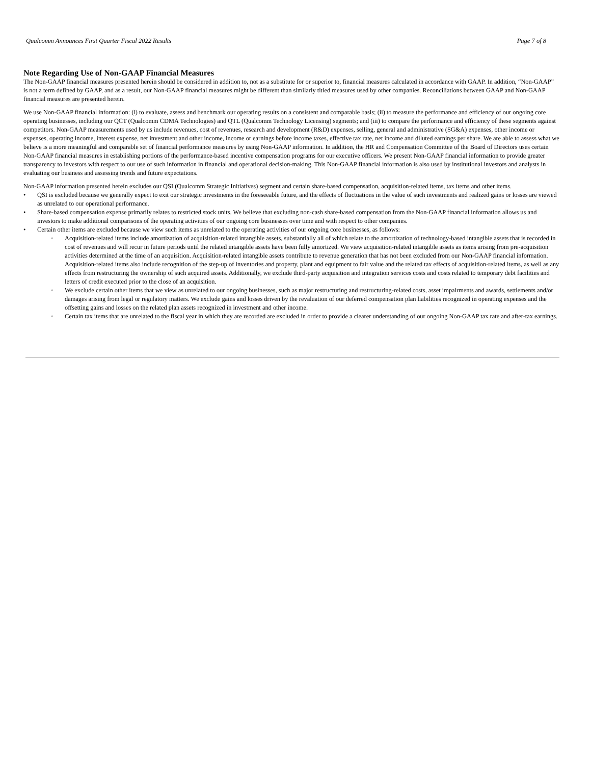Qualcomm Announces First Quarter Fiscal 2022 Results Page 7 of 8
Note Regarding Use of Non-GAAP Financial Measures
The Non-GAAP financial measures presented herein should be considered in addition to, not as a substitute for or superior to, financial measures calculated in accordance with GAAP. In addition, “Non-GAAP” is not a term defined by GAAP, and as a result, our Non-GAAP financial measures might be different than similarly titled measures used by other companies. Reconciliations between GAAP and Non-GAAP financial measures are presented herein.
We use Non-GAAP financial information: (i) to evaluate, assess and benchmark our operating results on a consistent and comparable basis; (ii) to measure the performance and efficiency of our ongoing core operating businesses, including our QCT (Qualcomm CDMA Technologies) and QTL (Qualcomm Technology Licensing) segments; and (iii) to compare the performance and efficiency of these segments against competitors. Non-GAAP measurements used by us include revenues, cost of revenues, research and development (R&D) expenses, selling, general and administrative (SG&A) expenses, other income or expenses, operating income, interest expense, net investment and other income, income or earnings before income taxes, effective tax rate, net income and diluted earnings per share. We are able to assess what we believe is a more meaningful and comparable set of financial performance measures by using Non-GAAP information. In addition, the HR and Compensation Committee of the Board of Directors uses certain Non-GAAP financial measures in establishing portions of the performance-based incentive compensation programs for our executive officers. We present Non-GAAP financial information to provide greater transparency to investors with respect to our use of such information in financial and operational decision-making. This Non-GAAP financial information is also used by institutional investors and analysts in evaluating our business and assessing trends and future expectations.
Non-GAAP information presented herein excludes our QSI (Qualcomm Strategic Initiatives) segment and certain share-based compensation, acquisition-related items, tax items and other items.
• QSI is excluded because we generally expect to exit our strategic investments in the foreseeable future, and the effects of fluctuations in the value of such investments and realized gains or losses are viewed as unrelated to our operational performance.
• Share-based compensation expense primarily relates to restricted stock units. We believe that excluding non-cash share-based compensation from the Non-GAAP financial information allows us and investors to make additional comparisons of the operating activities of our ongoing core businesses over time and with respect to other companies.
• Certain other items are excluded because we view such items as unrelated to the operating activities of our ongoing core businesses, as follows:
◦ Acquisition-related items include amortization of acquisition-related intangible assets, substantially all of which relate to the amortization of technology-based intangible assets that is recorded in cost of revenues and will recur in future periods until the related intangible assets have been fully amortized. We view acquisition-related intangible assets as items arising from pre-acquisition activities determined at the time of an acquisition. Acquisition-related intangible assets contribute to revenue generation that has not been excluded from our Non-GAAP financial information. Acquisition-related items also include recognition of the step-up of inventories and property, plant and equipment to fair value and the related tax effects of acquisition-related items, as well as any effects from restructuring the ownership of such acquired assets. Additionally, we exclude third-party acquisition and integration services costs and costs related to temporary debt facilities and letters of credit executed prior to the close of an acquisition.
◦ We exclude certain other items that we view as unrelated to our ongoing businesses, such as major restructuring and restructuring-related costs, asset impairments and awards, settlements and/or damages arising from legal or regulatory matters. We exclude gains and losses driven by the revaluation of our deferred compensation plan liabilities recognized in operating expenses and the offsetting gains and losses on the related plan assets recognized in investment and other income.
◦ Certain tax items that are unrelated to the fiscal year in which they are recorded are excluded in order to provide a clearer understanding of our ongoing Non-GAAP tax rate and after-tax earnings.